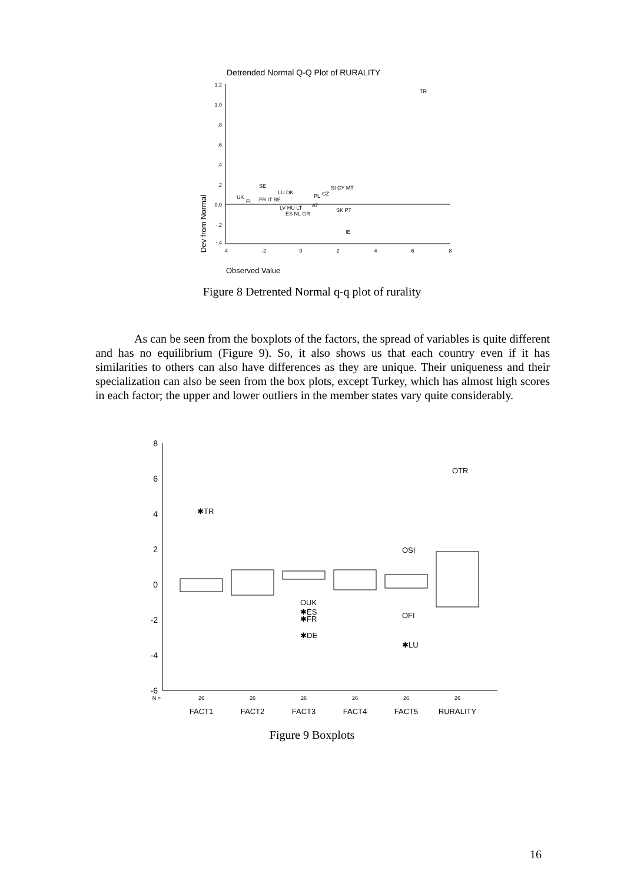Detrended Normal Q-Q Plot of RURALITY
1,2
1,0
,8
,6
,4
,2
0,0
-,2
-,4
-4
-2
0
2
4
6
8
Dev from Normal
Observed Value
TR
SE
UK
FI
FR IT BE
LU DK
LV HU LT
ES NL GR
PL
CZ
SI CY MT
AT
SK PT
IE
Figure 8 Detrented Normal q-q plot of rurality
As can be seen from the boxplots of the factors, the spread of variables is quite different and has no equilibrium (Figure 9). So, it also shows us that each country even if it has similarities to others can also have differences as they are unique. Their uniqueness and their specialization can also be seen from the box plots, except Turkey, which has almost high scores in each factor; the upper and lower outliers in the member states vary quite considerably.
8
6
4
2
0
-2
-4
-6
✱TR
OTR
OSI
OUK
✱ES
✱FR
✱DE
OFI
✱LU
N =
26
26
26
26
26
26
FACT1
FACT2
FACT3
FACT4
FACT5
RURALITY
Figure 9 Boxplots
16